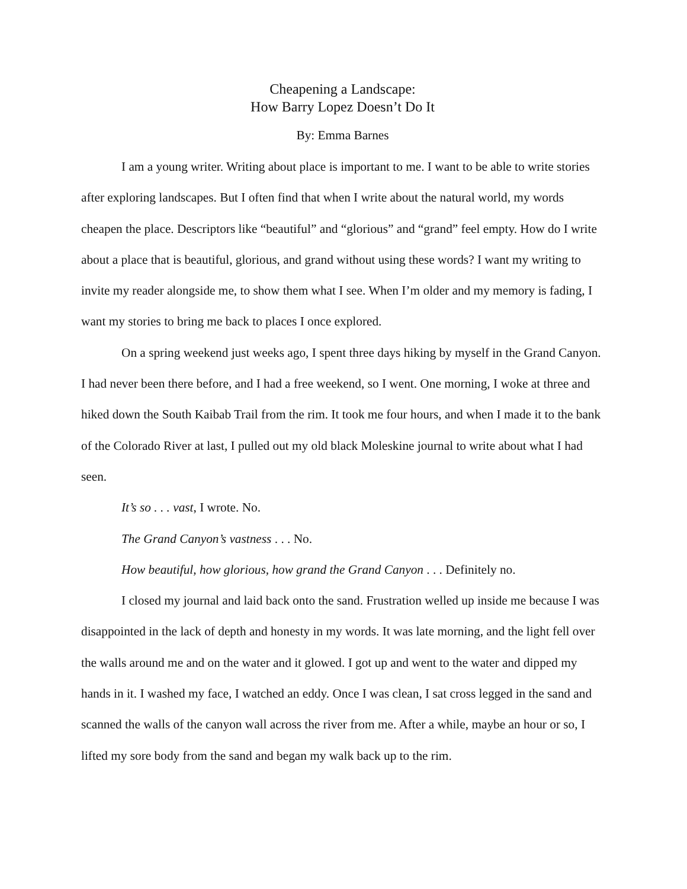Cheapening a Landscape:
How Barry Lopez Doesn’t Do It
By: Emma Barnes
I am a young writer. Writing about place is important to me. I want to be able to write stories after exploring landscapes. But I often find that when I write about the natural world, my words cheapen the place. Descriptors like “beautiful” and “glorious” and “grand” feel empty. How do I write about a place that is beautiful, glorious, and grand without using these words? I want my writing to invite my reader alongside me, to show them what I see. When I’m older and my memory is fading, I want my stories to bring me back to places I once explored.
On a spring weekend just weeks ago, I spent three days hiking by myself in the Grand Canyon. I had never been there before, and I had a free weekend, so I went. One morning, I woke at three and hiked down the South Kaibab Trail from the rim. It took me four hours, and when I made it to the bank of the Colorado River at last, I pulled out my old black Moleskine journal to write about what I had seen.
It’s so . . . vast, I wrote. No.
The Grand Canyon’s vastness . . . No.
How beautiful, how glorious, how grand the Grand Canyon . . . Definitely no.
I closed my journal and laid back onto the sand. Frustration welled up inside me because I was disappointed in the lack of depth and honesty in my words. It was late morning, and the light fell over the walls around me and on the water and it glowed. I got up and went to the water and dipped my hands in it. I washed my face, I watched an eddy. Once I was clean, I sat cross legged in the sand and scanned the walls of the canyon wall across the river from me. After a while, maybe an hour or so, I lifted my sore body from the sand and began my walk back up to the rim.